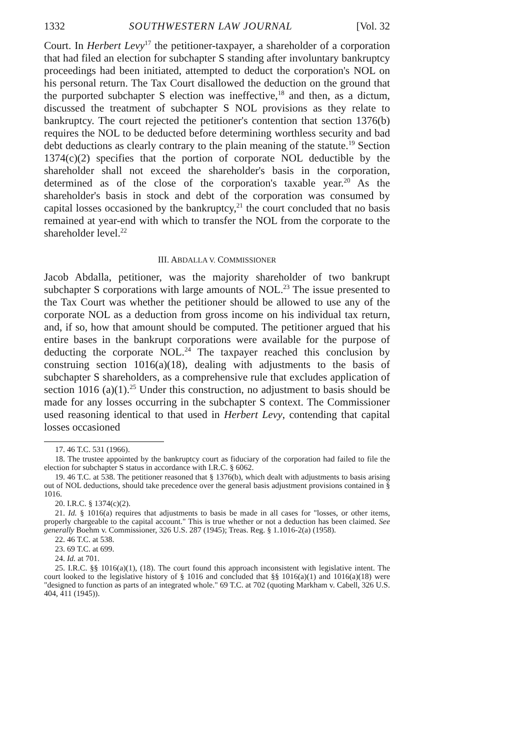1332 SOUTHWESTERN LAW JOURNAL [Vol. 32
Court. In Herbert Levy<sup>17</sup> the petitioner-taxpayer, a shareholder of a corporation that had filed an election for subchapter S standing after involuntary bankruptcy proceedings had been initiated, attempted to deduct the corporation's NOL on his personal return. The Tax Court disallowed the deduction on the ground that the purported subchapter S election was ineffective,<sup>18</sup> and then, as a dictum, discussed the treatment of subchapter S NOL provisions as they relate to bankruptcy. The court rejected the petitioner's contention that section 1376(b) requires the NOL to be deducted before determining worthless security and bad debt deductions as clearly contrary to the plain meaning of the statute.<sup>19</sup> Section 1374(c)(2) specifies that the portion of corporate NOL deductible by the shareholder shall not exceed the shareholder's basis in the corporation, determined as of the close of the corporation's taxable year.<sup>20</sup> As the shareholder's basis in stock and debt of the corporation was consumed by capital losses occasioned by the bankruptcy,<sup>21</sup> the court concluded that no basis remained at year-end with which to transfer the NOL from the corporate to the shareholder level.<sup>22</sup>
III. ABDALLA V. COMMISSIONER
Jacob Abdalla, petitioner, was the majority shareholder of two bankrupt subchapter S corporations with large amounts of NOL.<sup>23</sup> The issue presented to the Tax Court was whether the petitioner should be allowed to use any of the corporate NOL as a deduction from gross income on his individual tax return, and, if so, how that amount should be computed. The petitioner argued that his entire bases in the bankrupt corporations were available for the purpose of deducting the corporate NOL.<sup>24</sup> The taxpayer reached this conclusion by construing section 1016(a)(18), dealing with adjustments to the basis of subchapter S shareholders, as a comprehensive rule that excludes application of section 1016 (a)(1).<sup>25</sup> Under this construction, no adjustment to basis should be made for any losses occurring in the subchapter S context. The Commissioner used reasoning identical to that used in Herbert Levy, contending that capital losses occasioned
17. 46 T.C. 531 (1966).
18. The trustee appointed by the bankruptcy court as fiduciary of the corporation had failed to file the election for subchapter S status in accordance with I.R.C. § 6062.
19. 46 T.C. at 538. The petitioner reasoned that § 1376(b), which dealt with adjustments to basis arising out of NOL deductions, should take precedence over the general basis adjustment provisions contained in § 1016.
20. I.R.C. § 1374(c)(2).
21. Id. § 1016(a) requires that adjustments to basis be made in all cases for "losses, or other items, properly chargeable to the capital account." This is true whether or not a deduction has been claimed. See generally Boehm v. Commissioner, 326 U.S. 287 (1945); Treas. Reg. § 1.1016-2(a) (1958).
22. 46 T.C. at 538.
23. 69 T.C. at 699.
24. Id. at 701.
25. I.R.C. §§ 1016(a)(1), (18). The court found this approach inconsistent with legislative intent. The court looked to the legislative history of § 1016 and concluded that §§ 1016(a)(1) and 1016(a)(18) were "designed to function as parts of an integrated whole." 69 T.C. at 702 (quoting Markham v. Cabell, 326 U.S. 404, 411 (1945)).